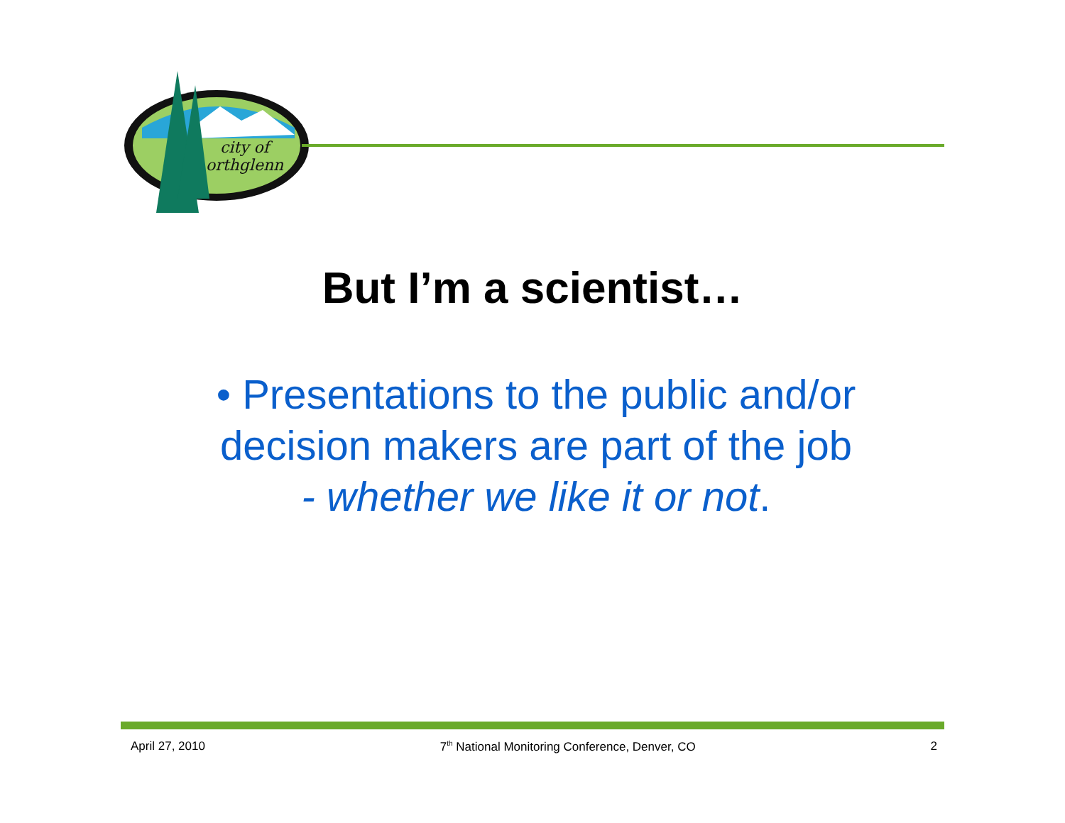city of
orthglenn
But I’m a scientist…
• Presentations to the public and/or decision makers are part of the job
- whether we like it or not.
April 27, 2010 7<sup>th</sup> National Monitoring Conference, Denver, CO 2